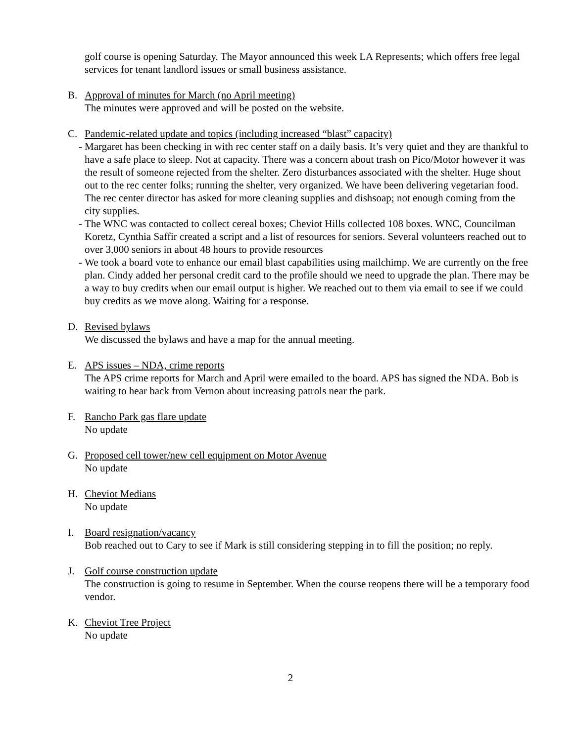golf course is opening Saturday. The Mayor announced this week LA Represents; which offers free legal services for tenant landlord issues or small business assistance.
B. Approval of minutes for March (no April meeting)
The minutes were approved and will be posted on the website.
C. Pandemic-related update and topics (including increased “blast” capacity)
- Margaret has been checking in with rec center staff on a daily basis. It’s very quiet and they are thankful to have a safe place to sleep. Not at capacity. There was a concern about trash on Pico/Motor however it was the result of someone rejected from the shelter. Zero disturbances associated with the shelter. Huge shout out to the rec center folks; running the shelter, very organized. We have been delivering vegetarian food. The rec center director has asked for more cleaning supplies and dishsoap; not enough coming from the city supplies.
- The WNC was contacted to collect cereal boxes; Cheviot Hills collected 108 boxes. WNC, Councilman Koretz, Cynthia Saffir created a script and a list of resources for seniors. Several volunteers reached out to over 3,000 seniors in about 48 hours to provide resources
- We took a board vote to enhance our email blast capabilities using mailchimp. We are currently on the free plan. Cindy added her personal credit card to the profile should we need to upgrade the plan. There may be a way to buy credits when our email output is higher. We reached out to them via email to see if we could buy credits as we move along. Waiting for a response.
D. Revised bylaws
We discussed the bylaws and have a map for the annual meeting.
E. APS issues – NDA, crime reports
The APS crime reports for March and April were emailed to the board. APS has signed the NDA. Bob is waiting to hear back from Vernon about increasing patrols near the park.
F. Rancho Park gas flare update
No update
G. Proposed cell tower/new cell equipment on Motor Avenue
No update
H. Cheviot Medians
No update
I. Board resignation/vacancy
Bob reached out to Cary to see if Mark is still considering stepping in to fill the position; no reply.
J. Golf course construction update
The construction is going to resume in September. When the course reopens there will be a temporary food vendor.
K. Cheviot Tree Project
No update
2